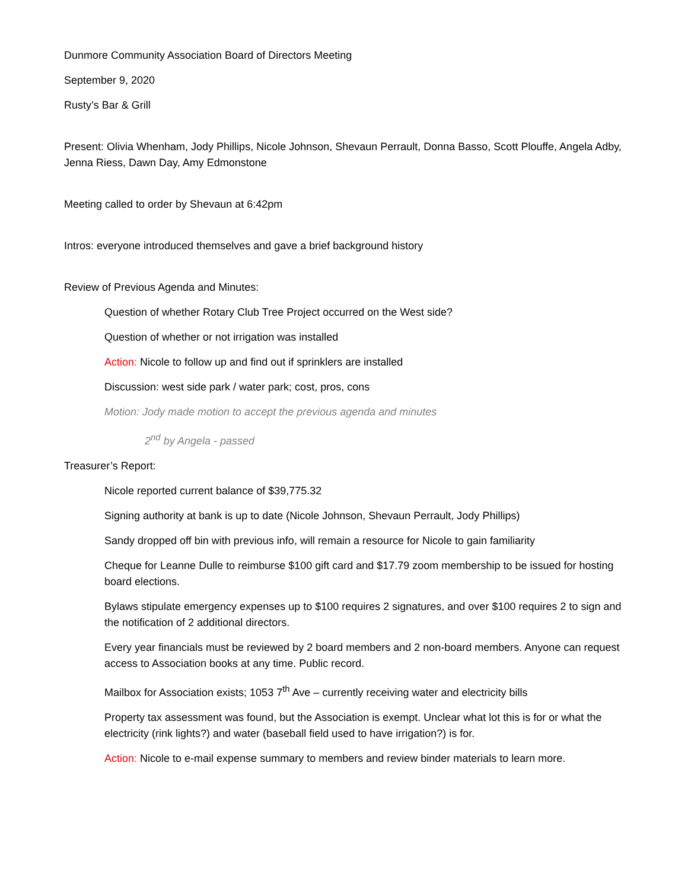Dunmore Community Association Board of Directors Meeting
September 9, 2020
Rusty’s Bar & Grill
Present: Olivia Whenham, Jody Phillips, Nicole Johnson, Shevaun Perrault, Donna Basso, Scott Plouffe, Angela Adby, Jenna Riess, Dawn Day, Amy Edmonstone
Meeting called to order by Shevaun at 6:42pm
Intros: everyone introduced themselves and gave a brief background history
Review of Previous Agenda and Minutes:
Question of whether Rotary Club Tree Project occurred on the West side?
Question of whether or not irrigation was installed
Action: Nicole to follow up and find out if sprinklers are installed
Discussion: west side park / water park; cost, pros, cons
Motion: Jody made motion to accept the previous agenda and minutes
2<sup>nd</sup> by Angela - passed
Treasurer’s Report:
Nicole reported current balance of $39,775.32
Signing authority at bank is up to date (Nicole Johnson, Shevaun Perrault, Jody Phillips)
Sandy dropped off bin with previous info, will remain a resource for Nicole to gain familiarity
Cheque for Leanne Dulle to reimburse $100 gift card and $17.79 zoom membership to be issued for hosting board elections.
Bylaws stipulate emergency expenses up to $100 requires 2 signatures, and over $100 requires 2 to sign and the notification of 2 additional directors.
Every year financials must be reviewed by 2 board members and 2 non-board members. Anyone can request access to Association books at any time. Public record.
Mailbox for Association exists; 1053 7<sup>th</sup> Ave – currently receiving water and electricity bills
Property tax assessment was found, but the Association is exempt. Unclear what lot this is for or what the electricity (rink lights?) and water (baseball field used to have irrigation?) is for.
Action: Nicole to e-mail expense summary to members and review binder materials to learn more.